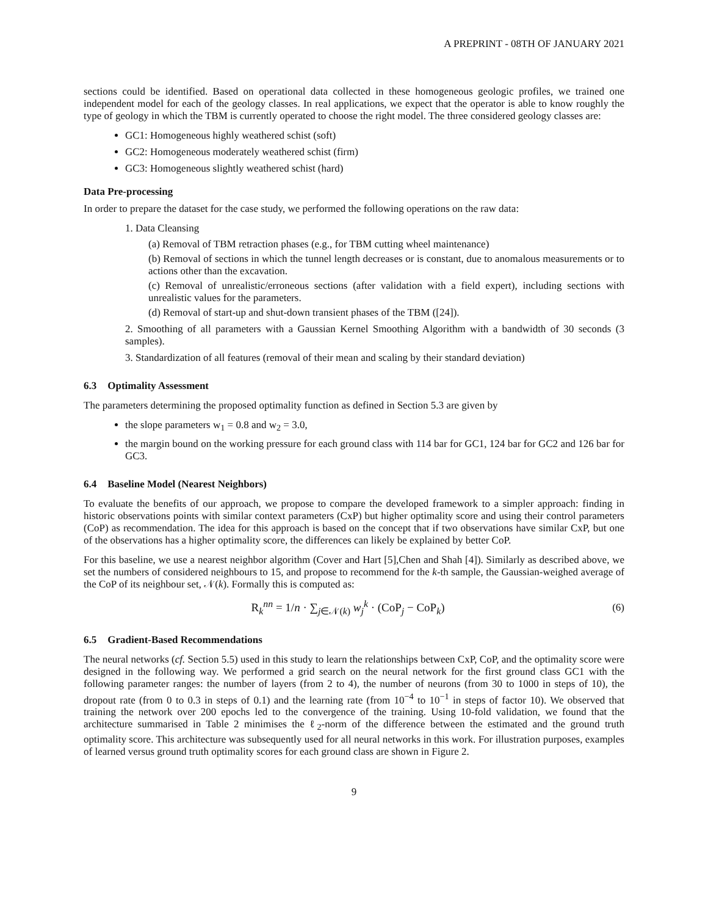A PREPRINT - 08TH OF JANUARY 2021
sections could be identified. Based on operational data collected in these homogeneous geologic profiles, we trained one independent model for each of the geology classes. In real applications, we expect that the operator is able to know roughly the type of geology in which the TBM is currently operated to choose the right model. The three considered geology classes are:
GC1: Homogeneous highly weathered schist (soft)
GC2: Homogeneous moderately weathered schist (firm)
GC3: Homogeneous slightly weathered schist (hard)
Data Pre-processing
In order to prepare the dataset for the case study, we performed the following operations on the raw data:
1. Data Cleansing
(a) Removal of TBM retraction phases (e.g., for TBM cutting wheel maintenance)
(b) Removal of sections in which the tunnel length decreases or is constant, due to anomalous measurements or to actions other than the excavation.
(c) Removal of unrealistic/erroneous sections (after validation with a field expert), including sections with unrealistic values for the parameters.
(d) Removal of start-up and shut-down transient phases of the TBM ([24]).
2. Smoothing of all parameters with a Gaussian Kernel Smoothing Algorithm with a bandwidth of 30 seconds (3 samples).
3. Standardization of all features (removal of their mean and scaling by their standard deviation)
6.3 Optimality Assessment
The parameters determining the proposed optimality function as defined in Section 5.3 are given by
the slope parameters w<sub>1</sub> = 0.8 and w<sub>2</sub> = 3.0,
the margin bound on the working pressure for each ground class with 114 bar for GC1, 124 bar for GC2 and 126 bar for GC3.
6.4 Baseline Model (Nearest Neighbors)
To evaluate the benefits of our approach, we propose to compare the developed framework to a simpler approach: finding in historic observations points with similar context parameters (CxP) but higher optimality score and using their control parameters (CoP) as recommendation. The idea for this approach is based on the concept that if two observations have similar CxP, but one of the observations has a higher optimality score, the differences can likely be explained by better CoP.
For this baseline, we use a nearest neighbor algorithm (Cover and Hart [5],Chen and Shah [4]). Similarly as described above, we set the numbers of considered neighbours to 15, and propose to recommend for the k-th sample, the Gaussian-weighed average of the CoP of its neighbour set, 𝒩(k). Formally this is computed as:
R<sub>k</sub><sup>nn</sup> = 1/n · ∑<sub>j∈𝒩(k)</sub> w<sub>j</sub><sup>k</sup> · (CoP<sub>j</sub> − CoP<sub>k</sub>)
(6)
6.5 Gradient-Based Recommendations
The neural networks (cf. Section 5.5) used in this study to learn the relationships between CxP, CoP, and the optimality score were designed in the following way. We performed a grid search on the neural network for the first ground class GC1 with the following parameter ranges: the number of layers (from 2 to 4), the number of neurons (from 30 to 1000 in steps of 10), the dropout rate (from 0 to 0.3 in steps of 0.1) and the learning rate (from 10<sup>−4</sup> to 10<sup>−1</sup> in steps of factor 10). We observed that training the network over 200 epochs led to the convergence of the training. Using 10-fold validation, we found that the architecture summarised in Table 2 minimises the ℓ<sub>2</sub>-norm of the difference between the estimated and the ground truth optimality score. This architecture was subsequently used for all neural networks in this work. For illustration purposes, examples of learned versus ground truth optimality scores for each ground class are shown in Figure 2.
9